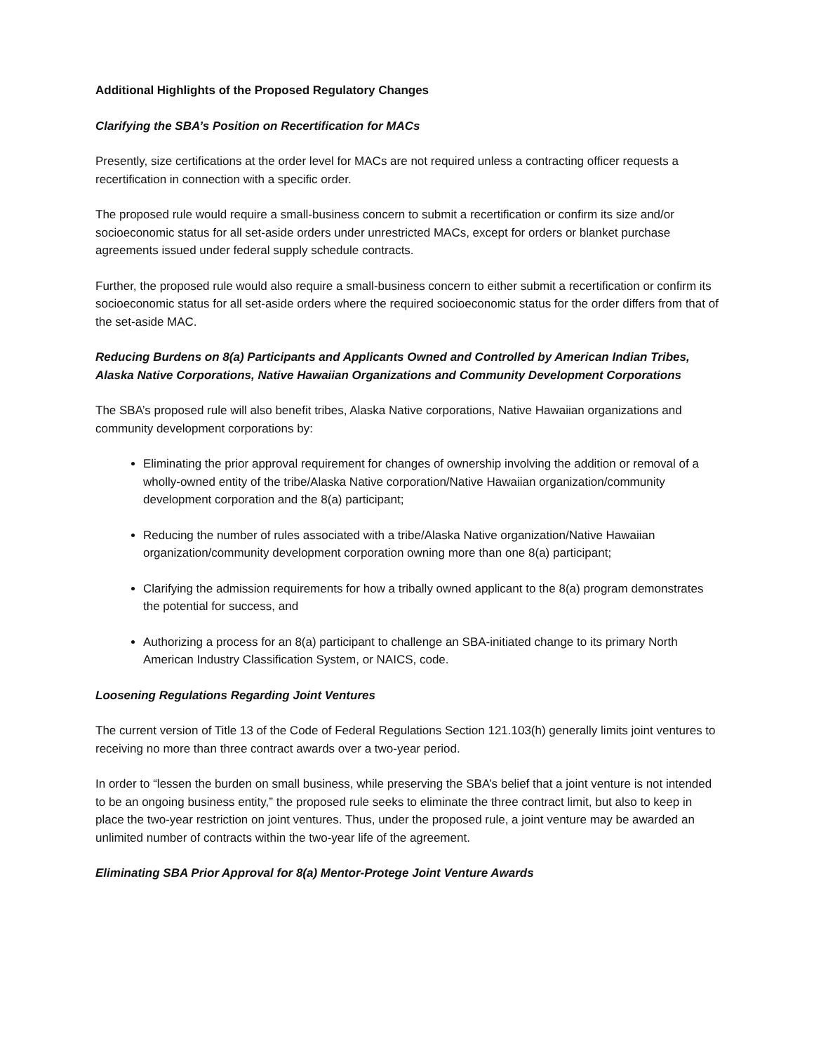Additional Highlights of the Proposed Regulatory Changes
Clarifying the SBA’s Position on Recertification for MACs
Presently, size certifications at the order level for MACs are not required unless a contracting officer requests a recertification in connection with a specific order.
The proposed rule would require a small-business concern to submit a recertification or confirm its size and/or socioeconomic status for all set-aside orders under unrestricted MACs, except for orders or blanket purchase agreements issued under federal supply schedule contracts.
Further, the proposed rule would also require a small-business concern to either submit a recertification or confirm its socioeconomic status for all set-aside orders where the required socioeconomic status for the order differs from that of the set-aside MAC.
Reducing Burdens on 8(a) Participants and Applicants Owned and Controlled by American Indian Tribes, Alaska Native Corporations, Native Hawaiian Organizations and Community Development Corporations
The SBA’s proposed rule will also benefit tribes, Alaska Native corporations, Native Hawaiian organizations and community development corporations by:
Eliminating the prior approval requirement for changes of ownership involving the addition or removal of a wholly-owned entity of the tribe/Alaska Native corporation/Native Hawaiian organization/community development corporation and the 8(a) participant;
Reducing the number of rules associated with a tribe/Alaska Native organization/Native Hawaiian organization/community development corporation owning more than one 8(a) participant;
Clarifying the admission requirements for how a tribally owned applicant to the 8(a) program demonstrates the potential for success, and
Authorizing a process for an 8(a) participant to challenge an SBA-initiated change to its primary North American Industry Classification System, or NAICS, code.
Loosening Regulations Regarding Joint Ventures
The current version of Title 13 of the Code of Federal Regulations Section 121.103(h) generally limits joint ventures to receiving no more than three contract awards over a two-year period.
In order to “lessen the burden on small business, while preserving the SBA’s belief that a joint venture is not intended to be an ongoing business entity,” the proposed rule seeks to eliminate the three contract limit, but also to keep in place the two-year restriction on joint ventures. Thus, under the proposed rule, a joint venture may be awarded an unlimited number of contracts within the two-year life of the agreement.
Eliminating SBA Prior Approval for 8(a) Mentor-Protege Joint Venture Awards